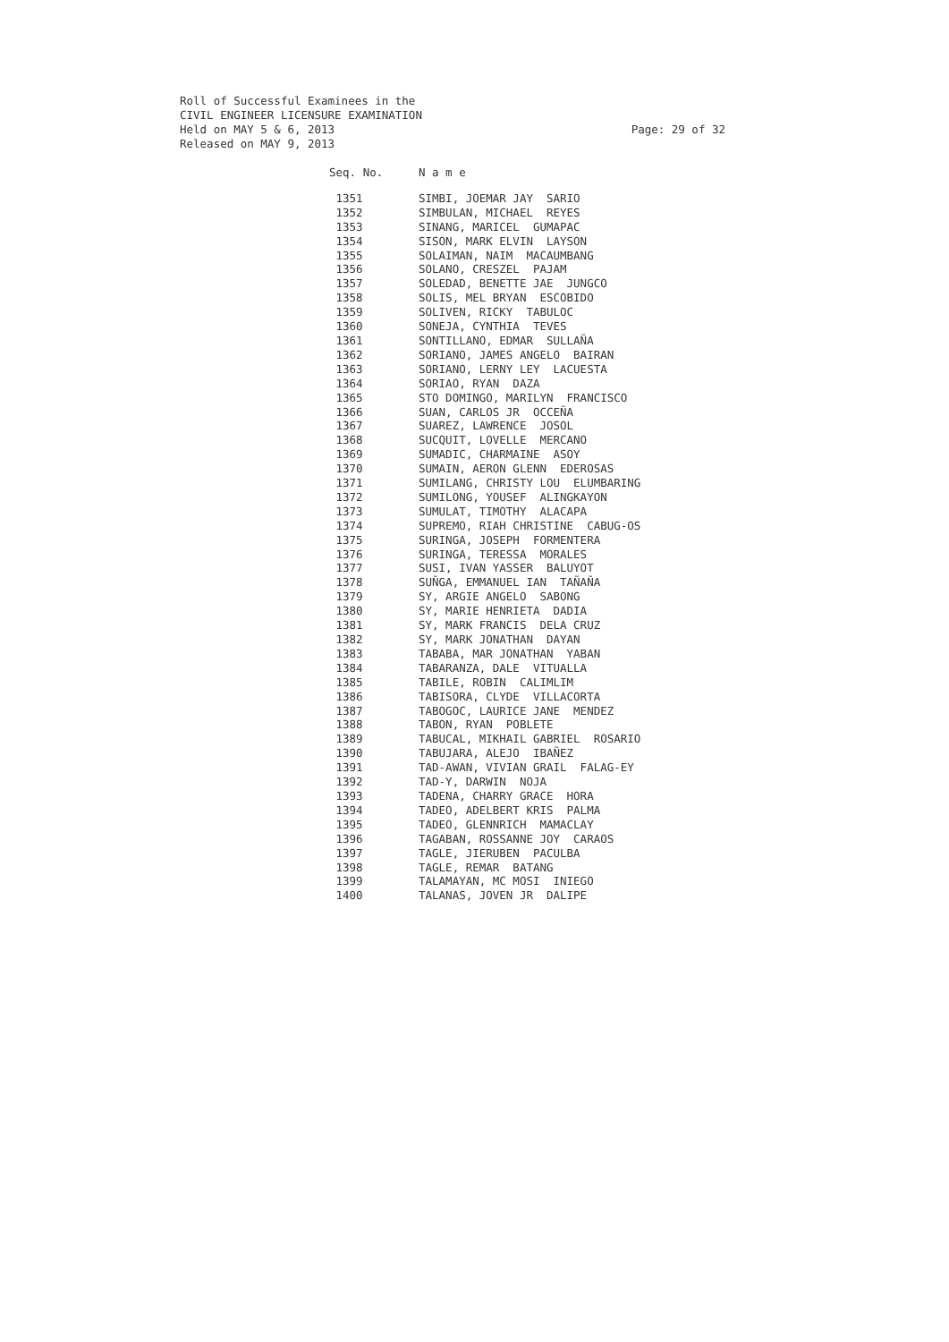Roll of Successful Examinees in the
CIVIL ENGINEER LICENSURE EXAMINATION
Held on MAY 5 & 6, 2013
Released on MAY 9, 2013
Page: 29 of 32
| Seq. No. | N a m e |
| --- | --- |
| 1351 | SIMBI, JOEMAR JAY SARIO |
| 1352 | SIMBULAN, MICHAEL REYES |
| 1353 | SINANG, MARICEL GUMAPAC |
| 1354 | SISON, MARK ELVIN LAYSON |
| 1355 | SOLAIMAN, NAIM MACAUMBANG |
| 1356 | SOLANO, CRESZEL PAJAM |
| 1357 | SOLEDAD, BENETTE JAE JUNGCO |
| 1358 | SOLIS, MEL BRYAN ESCOBIDO |
| 1359 | SOLIVEN, RICKY TABULOC |
| 1360 | SONEJA, CYNTHIA TEVES |
| 1361 | SONTILLANO, EDMAR SULLAÑA |
| 1362 | SORIANO, JAMES ANGELO BAIRAN |
| 1363 | SORIANO, LERNY LEY LACUESTA |
| 1364 | SORIAO, RYAN DAZA |
| 1365 | STO DOMINGO, MARILYN FRANCISCO |
| 1366 | SUAN, CARLOS JR OCCEÑA |
| 1367 | SUAREZ, LAWRENCE JOSOL |
| 1368 | SUCQUIT, LOVELLE MERCANO |
| 1369 | SUMADIC, CHARMAINE ASOY |
| 1370 | SUMAIN, AERON GLENN EDEROSAS |
| 1371 | SUMILANG, CHRISTY LOU ELUMBARING |
| 1372 | SUMILONG, YOUSEF ALINGKAYON |
| 1373 | SUMULAT, TIMOTHY ALACAPA |
| 1374 | SUPREMO, RIAH CHRISTINE CABUG-OS |
| 1375 | SURINGA, JOSEPH FORMENTERA |
| 1376 | SURINGA, TERESSA MORALES |
| 1377 | SUSI, IVAN YASSER BALUYOT |
| 1378 | SUÑGA, EMMANUEL IAN TAÑAÑA |
| 1379 | SY, ARGIE ANGELO SABONG |
| 1380 | SY, MARIE HENRIETA DADIA |
| 1381 | SY, MARK FRANCIS DELA CRUZ |
| 1382 | SY, MARK JONATHAN DAYAN |
| 1383 | TABABA, MAR JONATHAN YABAN |
| 1384 | TABARANZA, DALE VITUALLA |
| 1385 | TABILE, ROBIN CALIMLIM |
| 1386 | TABISORA, CLYDE VILLACORTA |
| 1387 | TABOGOC, LAURICE JANE MENDEZ |
| 1388 | TABON, RYAN POBLETE |
| 1389 | TABUCAL, MIKHAIL GABRIEL ROSARIO |
| 1390 | TABUJARA, ALEJO IBAÑEZ |
| 1391 | TAD-AWAN, VIVIAN GRAIL FALAG-EY |
| 1392 | TAD-Y, DARWIN NOJA |
| 1393 | TADENA, CHARRY GRACE HORA |
| 1394 | TADEO, ADELBERT KRIS PALMA |
| 1395 | TADEO, GLENNRICH MAMACLAY |
| 1396 | TAGABAN, ROSSANNE JOY CARAOS |
| 1397 | TAGLE, JIERUBEN PACULBA |
| 1398 | TAGLE, REMAR BATANG |
| 1399 | TALAMAYAN, MC MOSI INIEGO |
| 1400 | TALANAS, JOVEN JR DALIPE |